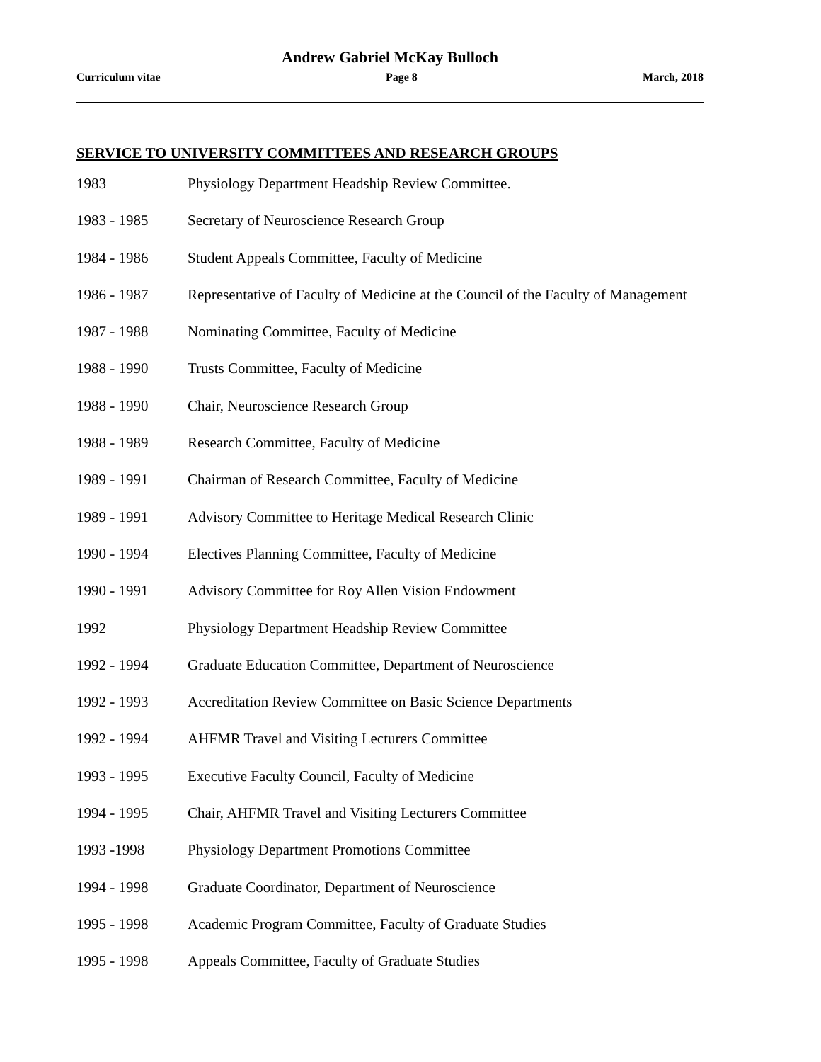Andrew Gabriel McKay Bulloch
Curriculum vitae Page 8 March, 2018
SERVICE TO UNIVERSITY COMMITTEES AND RESEARCH GROUPS
1983 Physiology Department Headship Review Committee.
1983 - 1985 Secretary of Neuroscience Research Group
1984 - 1986 Student Appeals Committee, Faculty of Medicine
1986 - 1987 Representative of Faculty of Medicine at the Council of the Faculty of Management
1987 - 1988 Nominating Committee, Faculty of Medicine
1988 - 1990 Trusts Committee, Faculty of Medicine
1988 - 1990 Chair, Neuroscience Research Group
1988 - 1989 Research Committee, Faculty of Medicine
1989 - 1991 Chairman of Research Committee, Faculty of Medicine
1989 - 1991 Advisory Committee to Heritage Medical Research Clinic
1990 - 1994 Electives Planning Committee, Faculty of Medicine
1990 - 1991 Advisory Committee for Roy Allen Vision Endowment
1992 Physiology Department Headship Review Committee
1992 - 1994 Graduate Education Committee, Department of Neuroscience
1992 - 1993 Accreditation Review Committee on Basic Science Departments
1992 - 1994 AHFMR Travel and Visiting Lecturers Committee
1993 - 1995 Executive Faculty Council, Faculty of Medicine
1994 - 1995 Chair, AHFMR Travel and Visiting Lecturers Committee
1993 -1998 Physiology Department Promotions Committee
1994 - 1998 Graduate Coordinator, Department of Neuroscience
1995 - 1998 Academic Program Committee, Faculty of Graduate Studies
1995 - 1998 Appeals Committee, Faculty of Graduate Studies